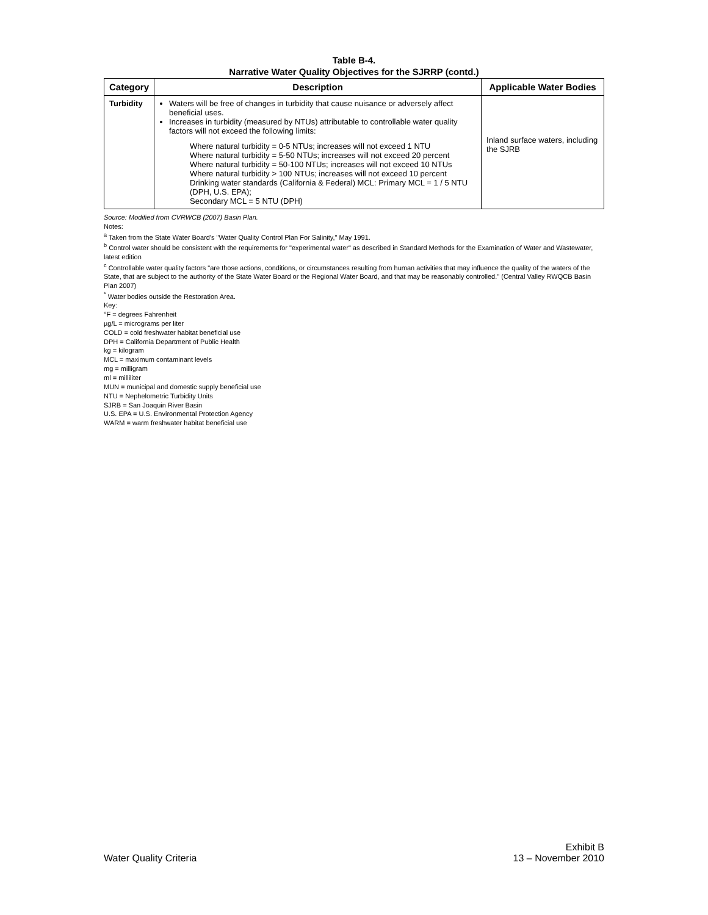Table B-4.
Narrative Water Quality Objectives for the SJRRP (contd.)
| Category | Description | Applicable Water Bodies |
| --- | --- | --- |
| Turbidity | Waters will be free of changes in turbidity that cause nuisance or adversely affect beneficial uses. Increases in turbidity (measured by NTUs) attributable to controllable water quality factors will not exceed the following limits: Where natural turbidity = 0-5 NTUs; increases will not exceed 1 NTU Where natural turbidity = 5-50 NTUs; increases will not exceed 20 percent Where natural turbidity = 50-100 NTUs; increases will not exceed 10 NTUs Where natural turbidity > 100 NTUs; increases will not exceed 10 percent Drinking water standards (California & Federal) MCL: Primary MCL = 1 / 5 NTU (DPH, U.S. EPA); Secondary MCL = 5 NTU (DPH) | Inland surface waters, including the SJRB |
Source: Modified from CVRWCB (2007) Basin Plan.
Notes:
<sup>a</sup> Taken from the State Water Board's "Water Quality Control Plan For Salinity," May 1991.
<sup>b</sup> Control water should be consistent with the requirements for "experimental water" as described in Standard Methods for the Examination of Water and Wastewater, latest edition
<sup>c</sup> Controllable water quality factors "are those actions, conditions, or circumstances resulting from human activities that may influence the quality of the waters of the State, that are subject to the authority of the State Water Board or the Regional Water Board, and that may be reasonably controlled." (Central Valley RWQCB Basin Plan 2007)
<sup>*</sup> Water bodies outside the Restoration Area.
Key:
°F = degrees Fahrenheit
µg/L = micrograms per liter
COLD = cold freshwater habitat beneficial use
DPH = California Department of Public Health
kg = kilogram
MCL = maximum contaminant levels
mg = milligram
ml = milliliter
MUN = municipal and domestic supply beneficial use
NTU = Nephelometric Turbidity Units
SJRB = San Joaquin River Basin
U.S. EPA = U.S. Environmental Protection Agency
WARM = warm freshwater habitat beneficial use
Water Quality Criteria
Exhibit B
13 – November 2010